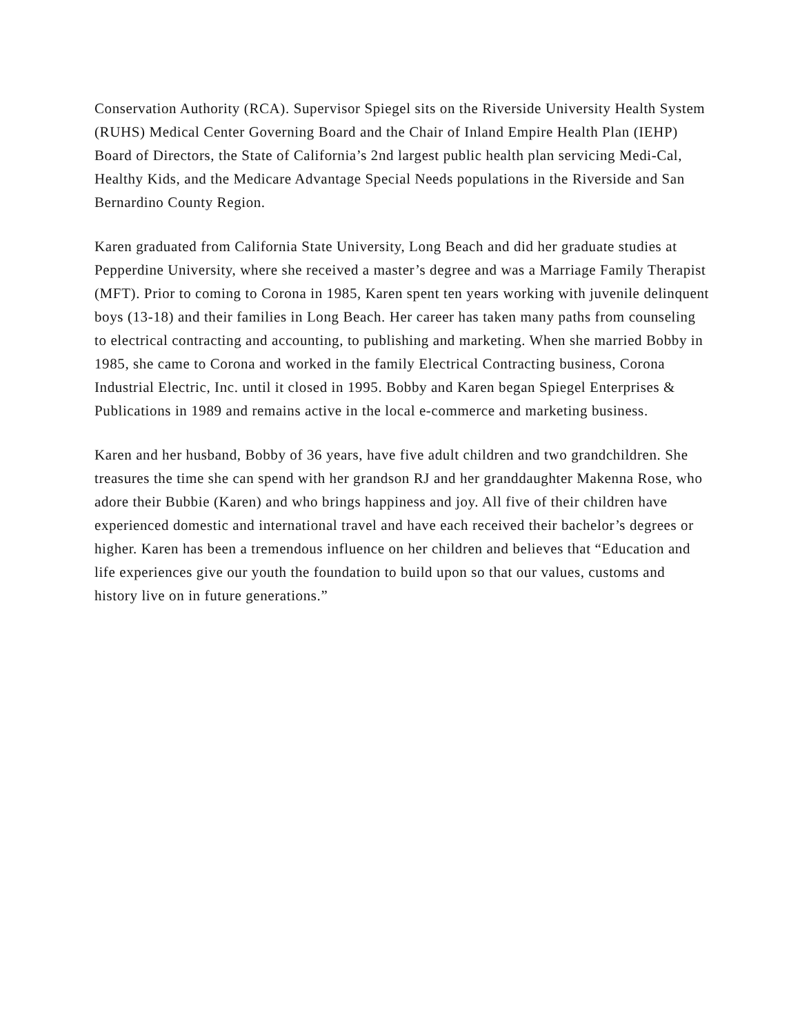Conservation Authority (RCA). Supervisor Spiegel sits on the Riverside University Health System (RUHS) Medical Center Governing Board and the Chair of Inland Empire Health Plan (IEHP) Board of Directors, the State of California’s 2nd largest public health plan servicing Medi-Cal, Healthy Kids, and the Medicare Advantage Special Needs populations in the Riverside and San Bernardino County Region.
Karen graduated from California State University, Long Beach and did her graduate studies at Pepperdine University, where she received a master’s degree and was a Marriage Family Therapist (MFT). Prior to coming to Corona in 1985, Karen spent ten years working with juvenile delinquent boys (13-18) and their families in Long Beach. Her career has taken many paths from counseling to electrical contracting and accounting, to publishing and marketing. When she married Bobby in 1985, she came to Corona and worked in the family Electrical Contracting business, Corona Industrial Electric, Inc. until it closed in 1995. Bobby and Karen began Spiegel Enterprises & Publications in 1989 and remains active in the local e-commerce and marketing business.
Karen and her husband, Bobby of 36 years, have five adult children and two grandchildren. She treasures the time she can spend with her grandson RJ and her granddaughter Makenna Rose, who adore their Bubbie (Karen) and who brings happiness and joy. All five of their children have experienced domestic and international travel and have each received their bachelor’s degrees or higher. Karen has been a tremendous influence on her children and believes that “Education and life experiences give our youth the foundation to build upon so that our values, customs and history live on in future generations.”